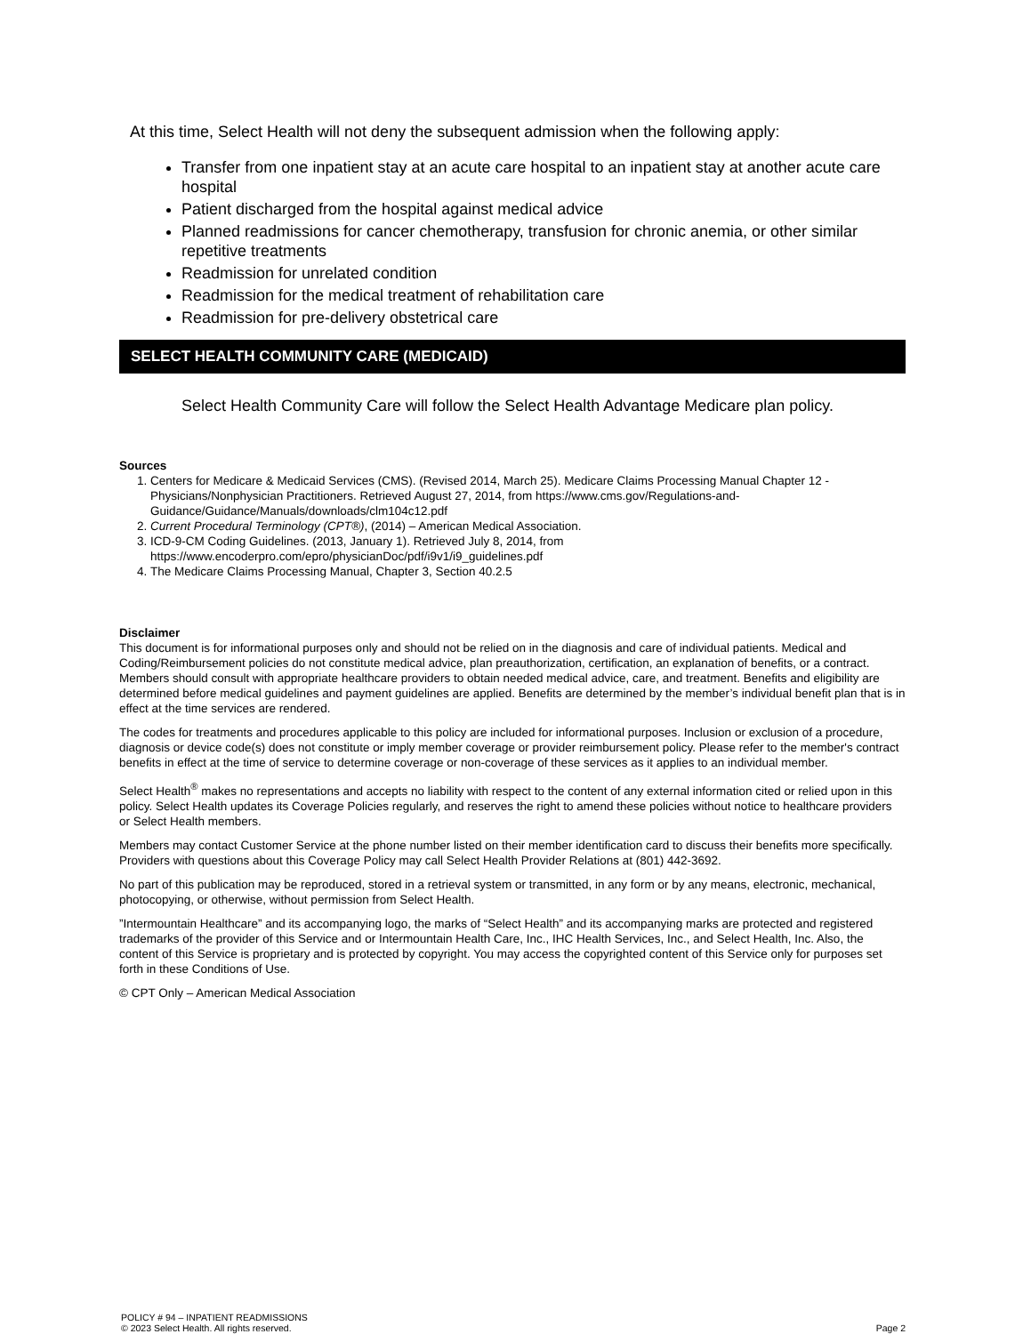At this time, Select Health will not deny the subsequent admission when the following apply:
Transfer from one inpatient stay at an acute care hospital to an inpatient stay at another acute care hospital
Patient discharged from the hospital against medical advice
Planned readmissions for cancer chemotherapy, transfusion for chronic anemia, or other similar repetitive treatments
Readmission for unrelated condition
Readmission for the medical treatment of rehabilitation care
Readmission for pre-delivery obstetrical care
SELECT HEALTH COMMUNITY CARE (MEDICAID)
Select Health Community Care will follow the Select Health Advantage Medicare plan policy.
Sources
1. Centers for Medicare & Medicaid Services (CMS). (Revised 2014, March 25). Medicare Claims Processing Manual Chapter 12 - Physicians/Nonphysician Practitioners. Retrieved August 27, 2014, from https://www.cms.gov/Regulations-and-Guidance/Guidance/Manuals/downloads/clm104c12.pdf
2. Current Procedural Terminology (CPT®), (2014) – American Medical Association.
3. ICD-9-CM Coding Guidelines. (2013, January 1). Retrieved July 8, 2014, from https://www.encoderpro.com/epro/physicianDoc/pdf/i9v1/i9_guidelines.pdf
4. The Medicare Claims Processing Manual, Chapter 3, Section 40.2.5
Disclaimer
This document is for informational purposes only and should not be relied on in the diagnosis and care of individual patients. Medical and Coding/Reimbursement policies do not constitute medical advice, plan preauthorization, certification, an explanation of benefits, or a contract. Members should consult with appropriate healthcare providers to obtain needed medical advice, care, and treatment. Benefits and eligibility are determined before medical guidelines and payment guidelines are applied. Benefits are determined by the member’s individual benefit plan that is in effect at the time services are rendered.
The codes for treatments and procedures applicable to this policy are included for informational purposes. Inclusion or exclusion of a procedure, diagnosis or device code(s) does not constitute or imply member coverage or provider reimbursement policy. Please refer to the member's contract benefits in effect at the time of service to determine coverage or non-coverage of these services as it applies to an individual member.
Select Health<sup>®</sup> makes no representations and accepts no liability with respect to the content of any external information cited or relied upon in this policy. Select Health updates its Coverage Policies regularly, and reserves the right to amend these policies without notice to healthcare providers or Select Health members.
Members may contact Customer Service at the phone number listed on their member identification card to discuss their benefits more specifically. Providers with questions about this Coverage Policy may call Select Health Provider Relations at (801) 442-3692.
No part of this publication may be reproduced, stored in a retrieval system or transmitted, in any form or by any means, electronic, mechanical, photocopying, or otherwise, without permission from Select Health.
”Intermountain Healthcare” and its accompanying logo, the marks of “Select Health” and its accompanying marks are protected and registered trademarks of the provider of this Service and or Intermountain Health Care, Inc., IHC Health Services, Inc., and Select Health, Inc. Also, the content of this Service is proprietary and is protected by copyright. You may access the copyrighted content of this Service only for purposes set forth in these Conditions of Use.
© CPT Only – American Medical Association
POLICY # 94 – INPATIENT READMISSIONS
© 2023 Select Health. All rights reserved.
Page 2